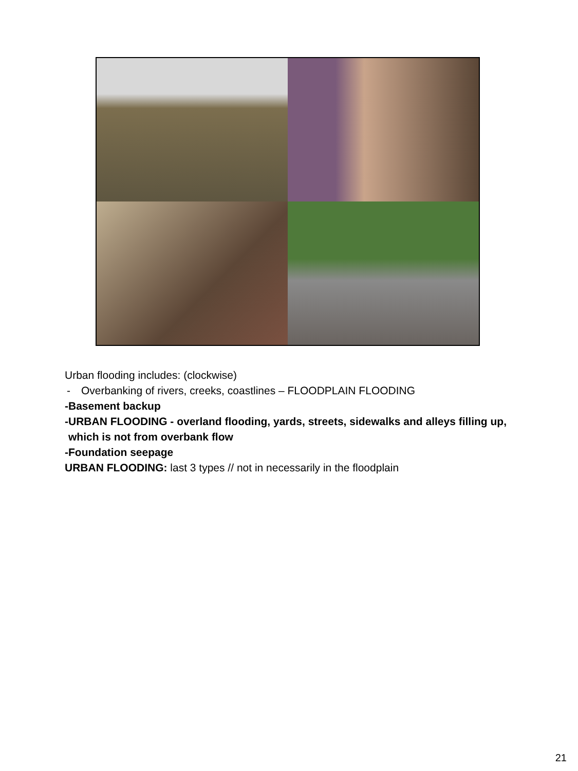Urban flooding includes: (clockwise)
- Overbanking of rivers, creeks, coastlines – FLOODPLAIN FLOODING
- Basement backup
- URBAN FLOODING - overland flooding, yards, streets, sidewalks and alleys filling up, which is not from overbank flow
- Foundation seepage
URBAN FLOODING: last 3 types // not in necessarily in the floodplain
21